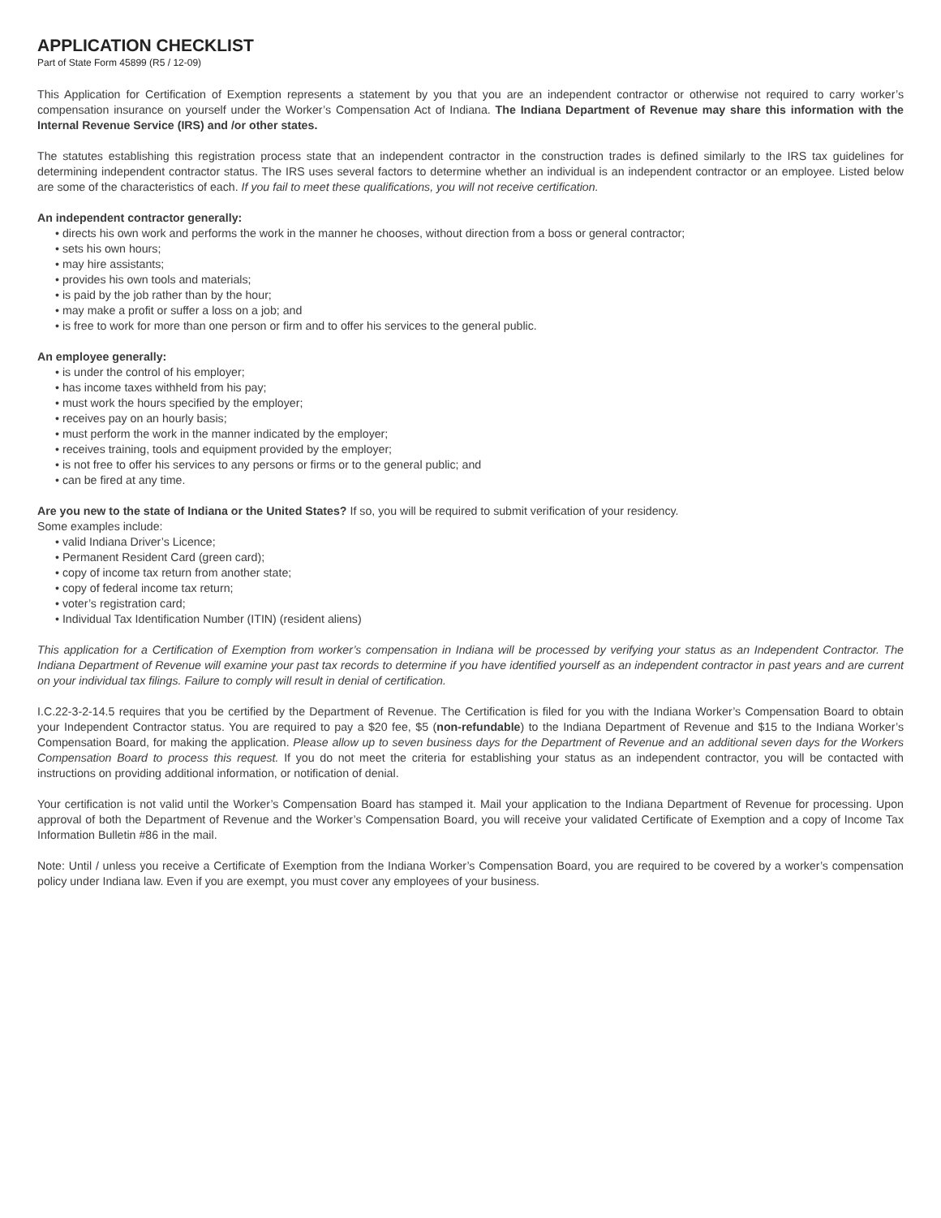APPLICATION CHECKLIST
Part of State Form 45899 (R5 / 12-09)
This Application for Certification of Exemption represents a statement by you that you are an independent contractor or otherwise not required to carry worker’s compensation insurance on yourself under the Worker’s Compensation Act of Indiana. The Indiana Department of Revenue may share this information with the Internal Revenue Service (IRS) and /or other states.
The statutes establishing this registration process state that an independent contractor in the construction trades is defined similarly to the IRS tax guidelines for determining independent contractor status. The IRS uses several factors to determine whether an individual is an independent contractor or an employee. Listed below are some of the characteristics of each. If you fail to meet these qualifications, you will not receive certification.
An independent contractor generally:
• directs his own work and performs the work in the manner he chooses, without direction from a boss or general contractor;
• sets his own hours;
• may hire assistants;
• provides his own tools and materials;
• is paid by the job rather than by the hour;
• may make a profit or suffer a loss on a job; and
• is free to work for more than one person or firm and to offer his services to the general public.
An employee generally:
• is under the control of his employer;
• has income taxes withheld from his pay;
• must work the hours specified by the employer;
• receives pay on an hourly basis;
• must perform the work in the manner indicated by the employer;
• receives training, tools and equipment provided by the employer;
• is not free to offer his services to any persons or firms or to the general public; and
• can be fired at any time.
Are you new to the state of Indiana or the United States? If so, you will be required to submit verification of your residency.
Some examples include:
• valid Indiana Driver’s Licence;
• Permanent Resident Card (green card);
• copy of income tax return from another state;
• copy of federal income tax return;
• voter’s registration card;
• Individual Tax Identification Number (ITIN) (resident aliens)
This application for a Certification of Exemption from worker’s compensation in Indiana will be processed by verifying your status as an Independent Contractor. The Indiana Department of Revenue will examine your past tax records to determine if you have identified yourself as an independent contractor in past years and are current on your individual tax filings. Failure to comply will result in denial of certification.
I.C.22-3-2-14.5 requires that you be certified by the Department of Revenue. The Certification is filed for you with the Indiana Worker’s Compensation Board to obtain your Independent Contractor status. You are required to pay a $20 fee, $5 (non-refundable) to the Indiana Department of Revenue and $15 to the Indiana Worker’s Compensation Board, for making the application. Please allow up to seven business days for the Department of Revenue and an additional seven days for the Workers Compensation Board to process this request. If you do not meet the criteria for establishing your status as an independent contractor, you will be contacted with instructions on providing additional information, or notification of denial.
Your certification is not valid until the Worker’s Compensation Board has stamped it. Mail your application to the Indiana Department of Revenue for processing. Upon approval of both the Department of Revenue and the Worker’s Compensation Board, you will receive your validated Certificate of Exemption and a copy of Income Tax Information Bulletin #86 in the mail.
Note: Until / unless you receive a Certificate of Exemption from the Indiana Worker’s Compensation Board, you are required to be covered by a worker’s compensation policy under Indiana law. Even if you are exempt, you must cover any employees of your business.